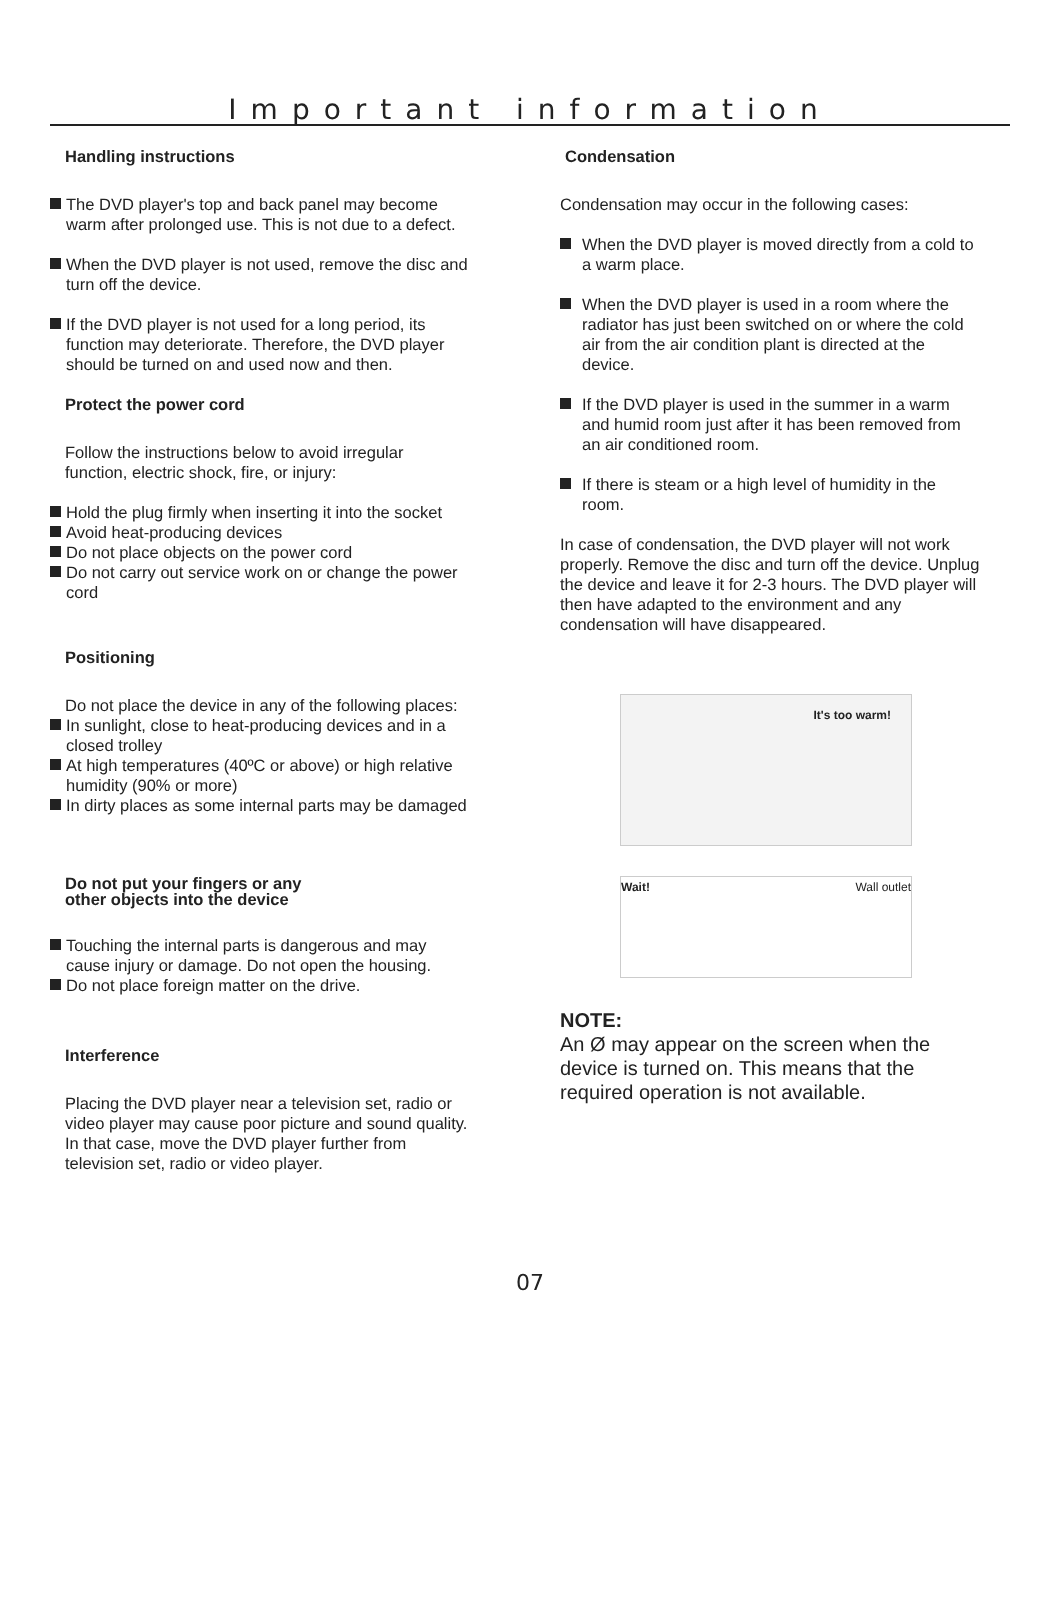Important information
Handling instructions
The DVD player's top and back panel may become warm after prolonged use. This is not due to a defect.
When the DVD player is not used, remove the disc and turn off the device.
If the DVD player is not used for a long period, its function may deteriorate. Therefore, the DVD player should be turned on and used now and then.
Protect the power cord
Follow the instructions below to avoid irregular function, electric shock, fire, or injury:
Hold the plug firmly when inserting it into the socket
Avoid heat-producing devices
Do not place objects on the power cord
Do not carry out service work on or change the power cord
Positioning
Do not place the device in any of the following places:
In sunlight, close to heat-producing devices and in a closed trolley
At high temperatures (40ºC or above) or high relative humidity (90% or more)
In dirty places as some internal parts may be damaged
Do not put your fingers or any
other objects into the device
Touching the internal parts is dangerous and may cause injury or damage. Do not open the housing.
Do not place foreign matter on the drive.
Interference
Placing the DVD player near a television set, radio or video player may cause poor picture and sound quality. In that case, move the DVD player further from television set, radio or video player.
Condensation
Condensation may occur in the following cases:
When the DVD player is moved directly from a cold to a warm place.
When the DVD player is used in a room where the radiator has just been switched on or where the cold air from the air condition plant is directed at the device.
If the DVD player is used in the summer in a warm and humid room just after it has been removed from an air conditioned room.
If there is steam or a high level of humidity in the room.
In case of condensation, the DVD player will not work properly. Remove the disc and turn off the device. Unplug the device and leave it for 2-3 hours. The DVD player will then have adapted to the environment and any condensation will have disappeared.
It's too warm!
Wait! Wall outlet
NOTE:
An Ø may appear on the screen when the device is turned on. This means that the required operation is not available.
07